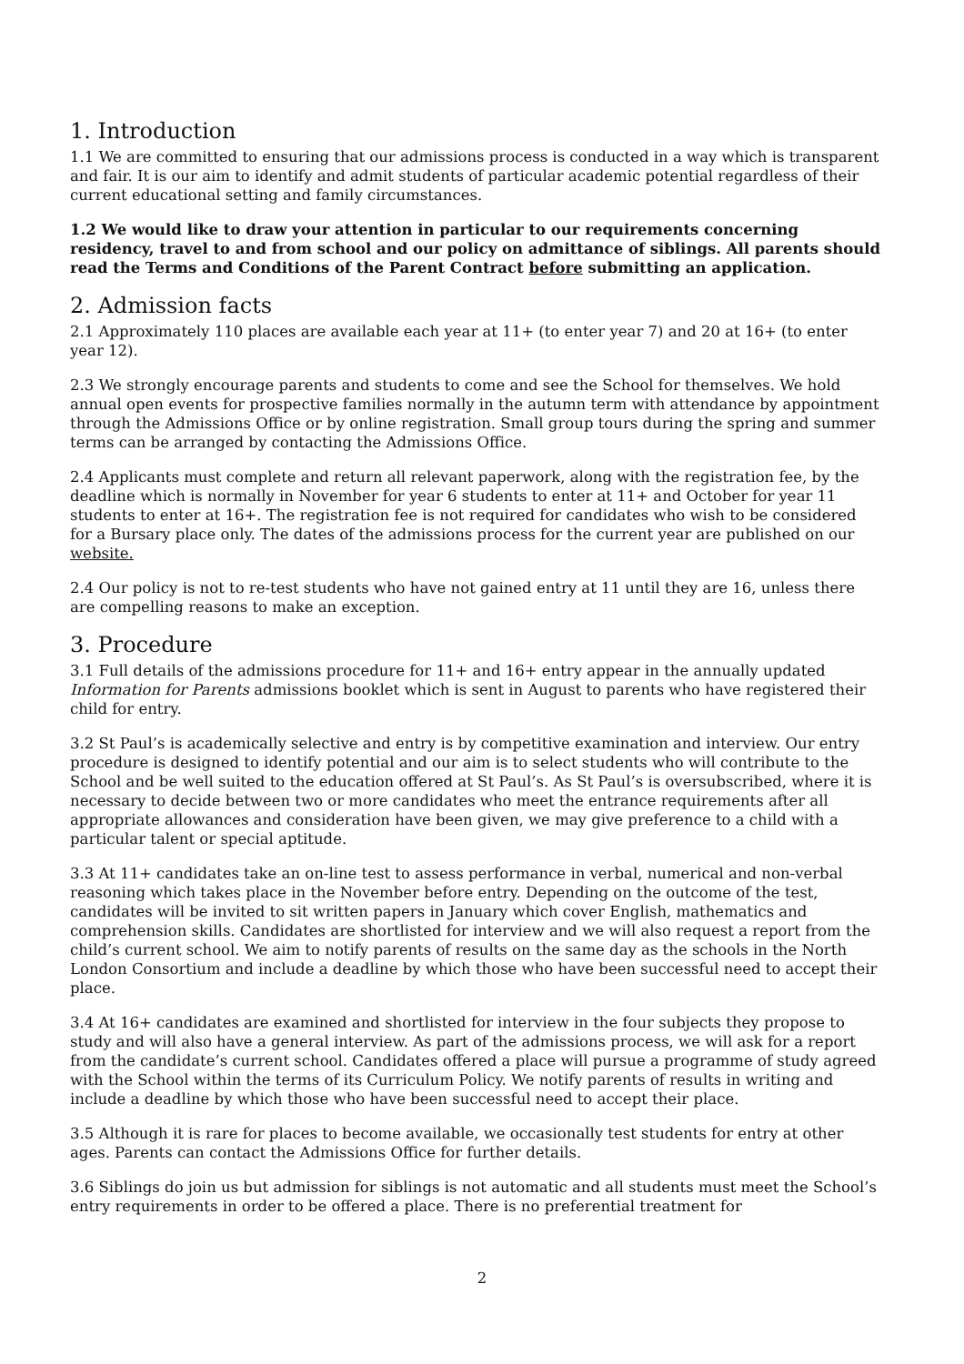1. Introduction
1.1 We are committed to ensuring that our admissions process is conducted in a way which is transparent and fair. It is our aim to identify and admit students of particular academic potential regardless of their current educational setting and family circumstances.
1.2 We would like to draw your attention in particular to our requirements concerning residency, travel to and from school and our policy on admittance of siblings. All parents should read the Terms and Conditions of the Parent Contract before submitting an application.
2. Admission facts
2.1 Approximately 110 places are available each year at 11+ (to enter year 7) and 20 at 16+ (to enter year 12).
2.3 We strongly encourage parents and students to come and see the School for themselves. We hold annual open events for prospective families normally in the autumn term with attendance by appointment through the Admissions Office or by online registration. Small group tours during the spring and summer terms can be arranged by contacting the Admissions Office.
2.4 Applicants must complete and return all relevant paperwork, along with the registration fee, by the deadline which is normally in November for year 6 students to enter at 11+ and October for year 11 students to enter at 16+. The registration fee is not required for candidates who wish to be considered for a Bursary place only. The dates of the admissions process for the current year are published on our website.
2.4 Our policy is not to re-test students who have not gained entry at 11 until they are 16, unless there are compelling reasons to make an exception.
3. Procedure
3.1 Full details of the admissions procedure for 11+ and 16+ entry appear in the annually updated Information for Parents admissions booklet which is sent in August to parents who have registered their child for entry.
3.2 St Paul’s is academically selective and entry is by competitive examination and interview. Our entry procedure is designed to identify potential and our aim is to select students who will contribute to the School and be well suited to the education offered at St Paul’s. As St Paul’s is oversubscribed, where it is necessary to decide between two or more candidates who meet the entrance requirements after all appropriate allowances and consideration have been given, we may give preference to a child with a particular talent or special aptitude.
3.3 At 11+ candidates take an on-line test to assess performance in verbal, numerical and non-verbal reasoning which takes place in the November before entry. Depending on the outcome of the test, candidates will be invited to sit written papers in January which cover English, mathematics and comprehension skills. Candidates are shortlisted for interview and we will also request a report from the child’s current school. We aim to notify parents of results on the same day as the schools in the North London Consortium and include a deadline by which those who have been successful need to accept their place.
3.4 At 16+ candidates are examined and shortlisted for interview in the four subjects they propose to study and will also have a general interview. As part of the admissions process, we will ask for a report from the candidate’s current school. Candidates offered a place will pursue a programme of study agreed with the School within the terms of its Curriculum Policy. We notify parents of results in writing and include a deadline by which those who have been successful need to accept their place.
3.5 Although it is rare for places to become available, we occasionally test students for entry at other ages. Parents can contact the Admissions Office for further details.
3.6 Siblings do join us but admission for siblings is not automatic and all students must meet the School’s entry requirements in order to be offered a place. There is no preferential treatment for
2